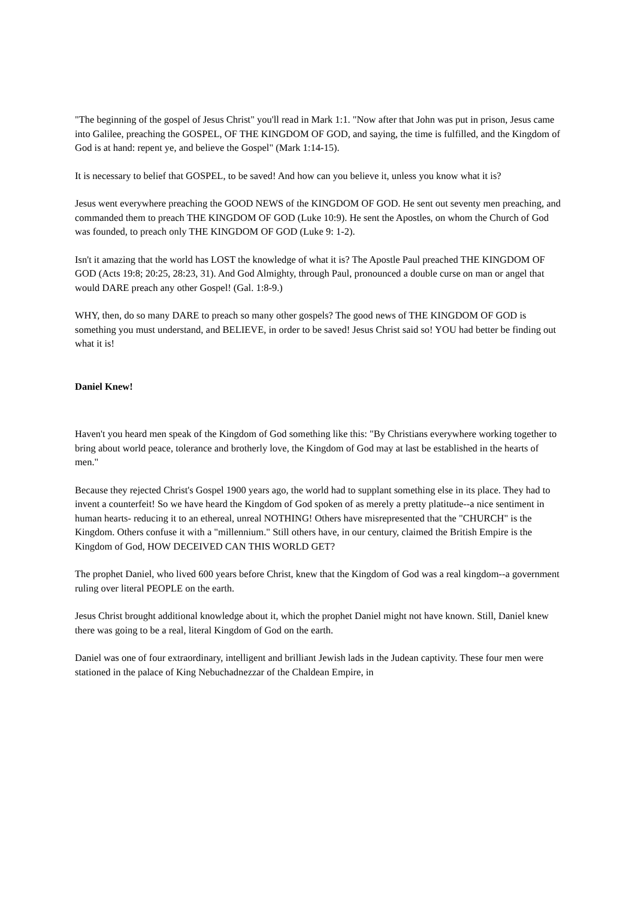"The beginning of the gospel of Jesus Christ" you'll read in Mark 1:1. "Now after that John was put in prison, Jesus came into Galilee, preaching the GOSPEL, OF THE KINGDOM OF GOD, and saying, the time is fulfilled, and the Kingdom of God is at hand: repent ye, and believe the Gospel" (Mark 1:14-15).
It is necessary to belief that GOSPEL, to be saved! And how can you believe it, unless you know what it is?
Jesus went everywhere preaching the GOOD NEWS of the KINGDOM OF GOD. He sent out seventy men preaching, and commanded them to preach THE KINGDOM OF GOD (Luke 10:9). He sent the Apostles, on whom the Church of God was founded, to preach only THE KINGDOM OF GOD (Luke 9: 1-2).
Isn't it amazing that the world has LOST the knowledge of what it is? The Apostle Paul preached THE KINGDOM OF GOD (Acts 19:8; 20:25, 28:23, 31). And God Almighty, through Paul, pronounced a double curse on man or angel that would DARE preach any other Gospel! (Gal. 1:8-9.)
WHY, then, do so many DARE to preach so many other gospels? The good news of THE KINGDOM OF GOD is something you must understand, and BELIEVE, in order to be saved! Jesus Christ said so! YOU had better be finding out what it is!
Daniel Knew!
Haven't you heard men speak of the Kingdom of God something like this: "By Christians everywhere working together to bring about world peace, tolerance and brotherly love, the Kingdom of God may at last be established in the hearts of men."
Because they rejected Christ's Gospel 1900 years ago, the world had to supplant something else in its place. They had to invent a counterfeit! So we have heard the Kingdom of God spoken of as merely a pretty platitude--a nice sentiment in human hearts- reducing it to an ethereal, unreal NOTHING! Others have misrepresented that the "CHURCH" is the Kingdom. Others confuse it with a "millennium." Still others have, in our century, claimed the British Empire is the Kingdom of God, HOW DECEIVED CAN THIS WORLD GET?
The prophet Daniel, who lived 600 years before Christ, knew that the Kingdom of God was a real kingdom--a government ruling over literal PEOPLE on the earth.
Jesus Christ brought additional knowledge about it, which the prophet Daniel might not have known. Still, Daniel knew there was going to be a real, literal Kingdom of God on the earth.
Daniel was one of four extraordinary, intelligent and brilliant Jewish lads in the Judean captivity. These four men were stationed in the palace of King Nebuchadnezzar of the Chaldean Empire, in